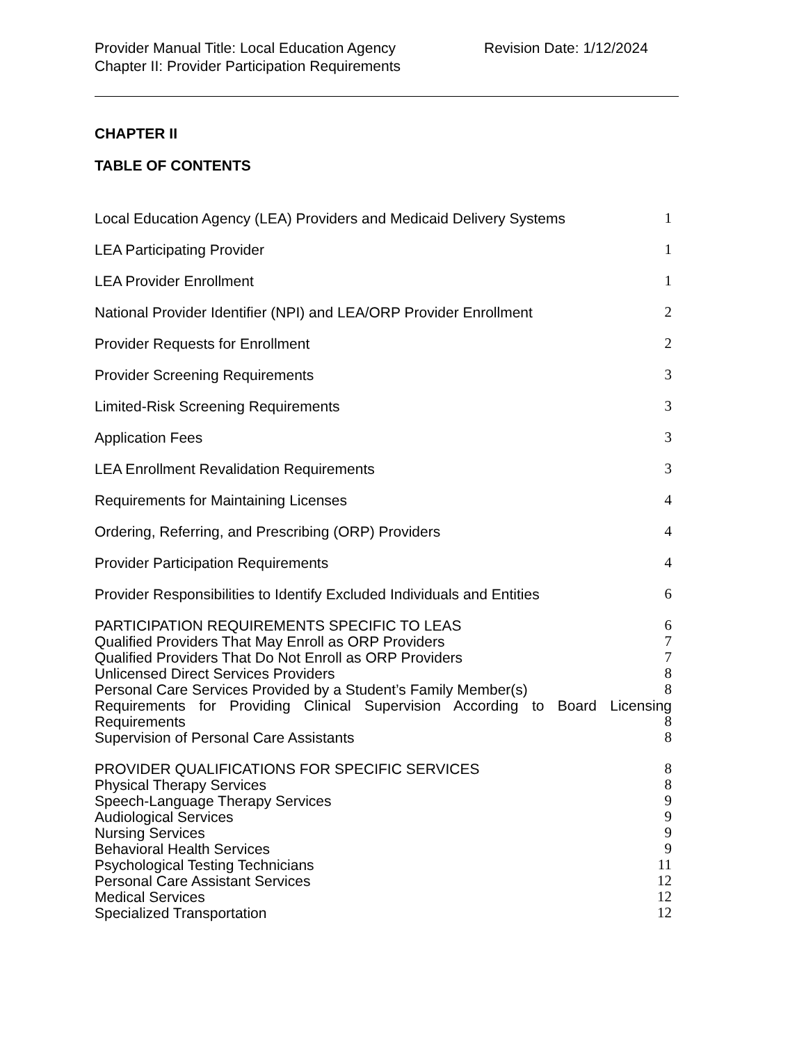Provider Manual Title: Local Education Agency Revision Date: 1/12/2024
Chapter II: Provider Participation Requirements
CHAPTER II
TABLE OF CONTENTS
Local Education Agency (LEA) Providers and Medicaid Delivery Systems 1
LEA Participating Provider 1
LEA Provider Enrollment 1
National Provider Identifier (NPI) and LEA/ORP Provider Enrollment 2
Provider Requests for Enrollment 2
Provider Screening Requirements 3
Limited-Risk Screening Requirements 3
Application Fees 3
LEA Enrollment Revalidation Requirements 3
Requirements for Maintaining Licenses 4
Ordering, Referring, and Prescribing (ORP) Providers 4
Provider Participation Requirements 4
Provider Responsibilities to Identify Excluded Individuals and Entities 6
PARTICIPATION REQUIREMENTS SPECIFIC TO LEAS 6
Qualified Providers That May Enroll as ORP Providers 7
Qualified Providers That Do Not Enroll as ORP Providers 7
Unlicensed Direct Services Providers 8
Personal Care Services Provided by a Student’s Family Member(s) 8
Requirements for Providing Clinical Supervision According to Board Licensing
Requirements 8
Supervision of Personal Care Assistants 8
PROVIDER QUALIFICATIONS FOR SPECIFIC SERVICES 8
Physical Therapy Services 8
Speech-Language Therapy Services 9
Audiological Services 9
Nursing Services 9
Behavioral Health Services 9
Psychological Testing Technicians 11
Personal Care Assistant Services 12
Medical Services 12
Specialized Transportation 12